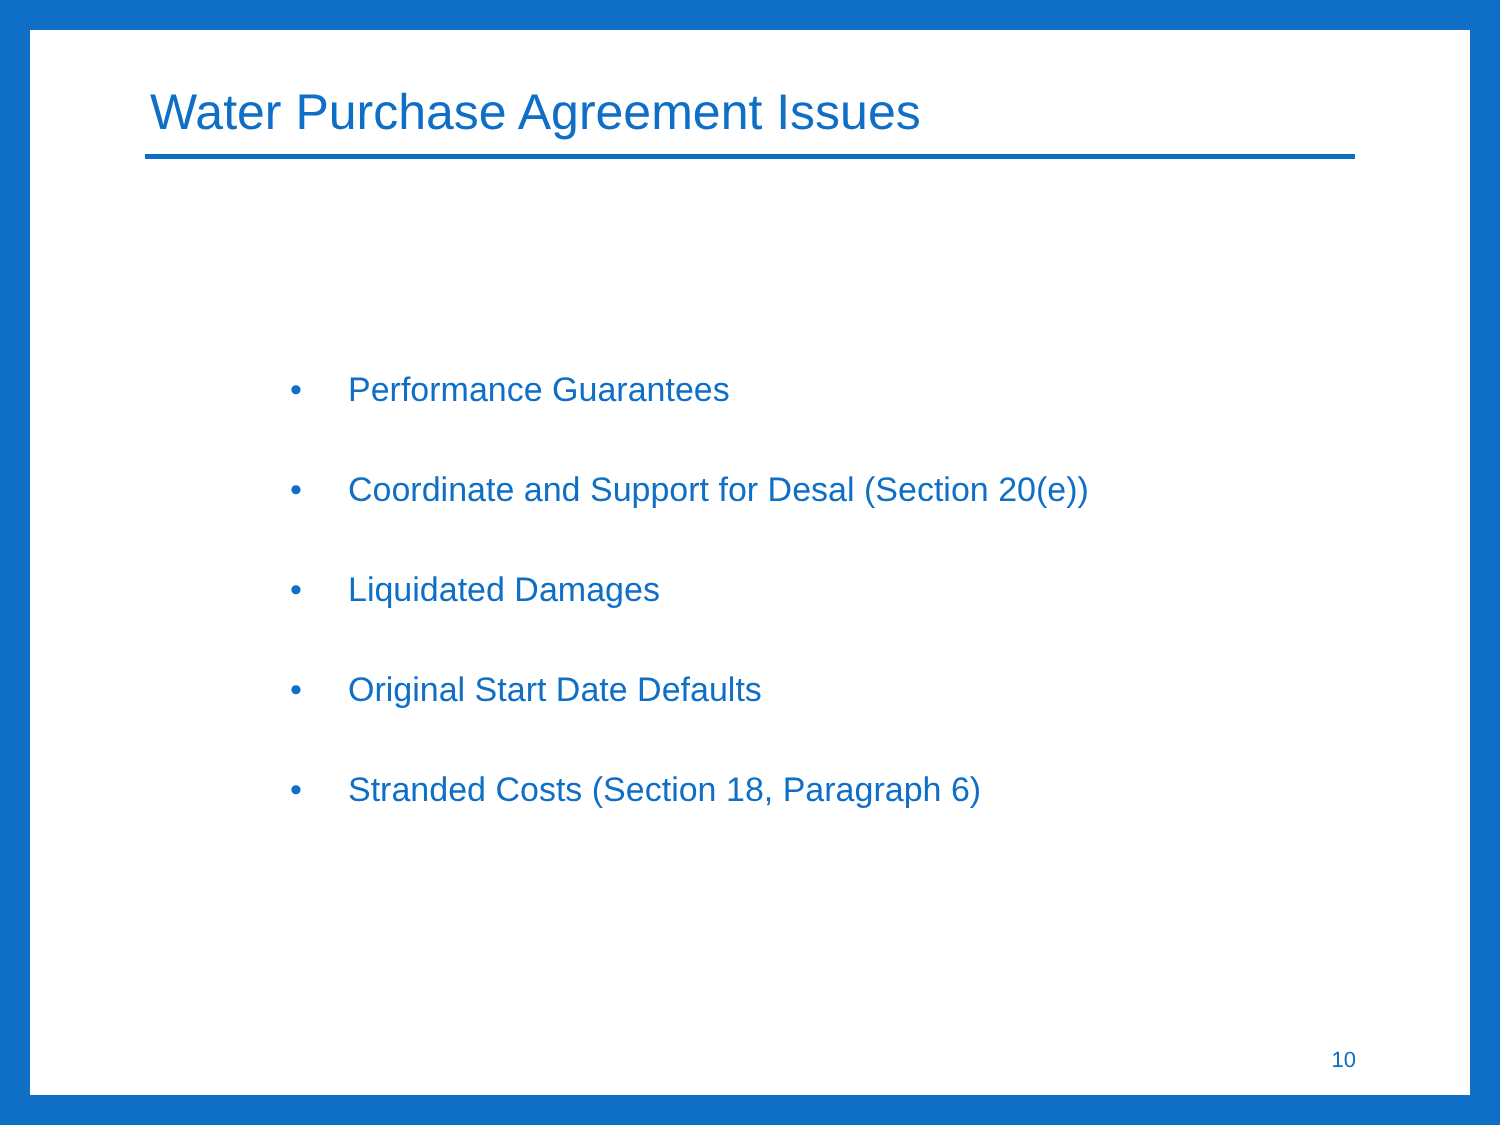Water Purchase Agreement Issues
• Performance Guarantees
• Coordinate and Support for Desal (Section 20(e))
• Liquidated Damages
• Original Start Date Defaults
• Stranded Costs (Section 18, Paragraph 6)
10